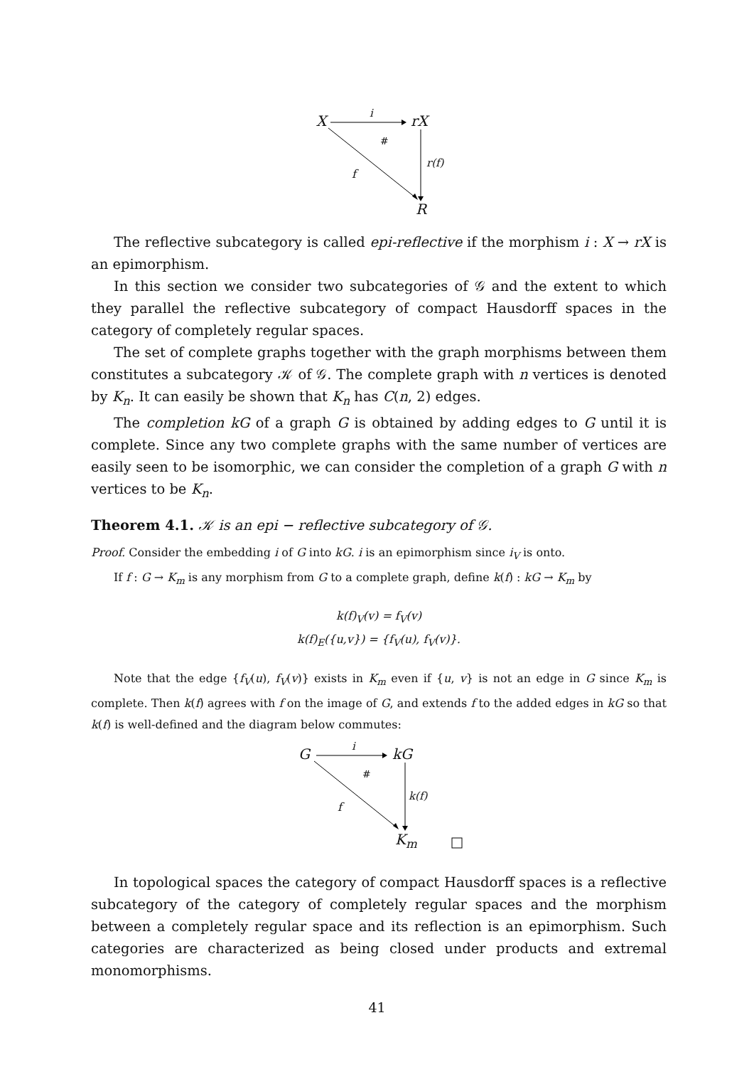X i rX
#
r(f)
f
R
The reflective subcategory is called epi-reflective if the morphism i : X → rX is an epimorphism.
In this section we consider two subcategories of 𝒢 and the extent to which they parallel the reflective subcategory of compact Hausdorff spaces in the category of completely regular spaces.
The set of complete graphs together with the graph morphisms between them constitutes a subcategory 𝒦 of 𝒢. The complete graph with n vertices is denoted by K<sub>n</sub>. It can easily be shown that K<sub>n</sub> has C(n, 2) edges.
The completion kG of a graph G is obtained by adding edges to G until it is complete. Since any two complete graphs with the same number of vertices are easily seen to be isomorphic, we can consider the completion of a graph G with n vertices to be K<sub>n</sub>.
Theorem 4.1. 𝒦 is an epi − reflective subcategory of 𝒢.
Proof. Consider the embedding i of G into kG. i is an epimorphism since i<sub>V</sub> is onto.
If f : G → K<sub>m</sub> is any morphism from G to a complete graph, define k(f) : kG → K<sub>m</sub> by
k(f)<sub>V</sub>(v) = f<sub>V</sub>(v)
k(f)<sub>E</sub>({u,v}) = {f<sub>V</sub>(u), f<sub>V</sub>(v)}.
Note that the edge {f<sub>V</sub>(u), f<sub>V</sub>(v)} exists in K<sub>m</sub> even if {u, v} is not an edge in G since K<sub>m</sub> is complete. Then k(f) agrees with f on the image of G, and extends f to the added edges in kG so that k(f) is well-defined and the diagram below commutes:
G i kG
#
k(f)
f
K<sub>m</sub>
In topological spaces the category of compact Hausdorff spaces is a reflective subcategory of the category of completely regular spaces and the morphism between a completely regular space and its reflection is an epimorphism. Such categories are characterized as being closed under products and extremal monomorphisms.
41